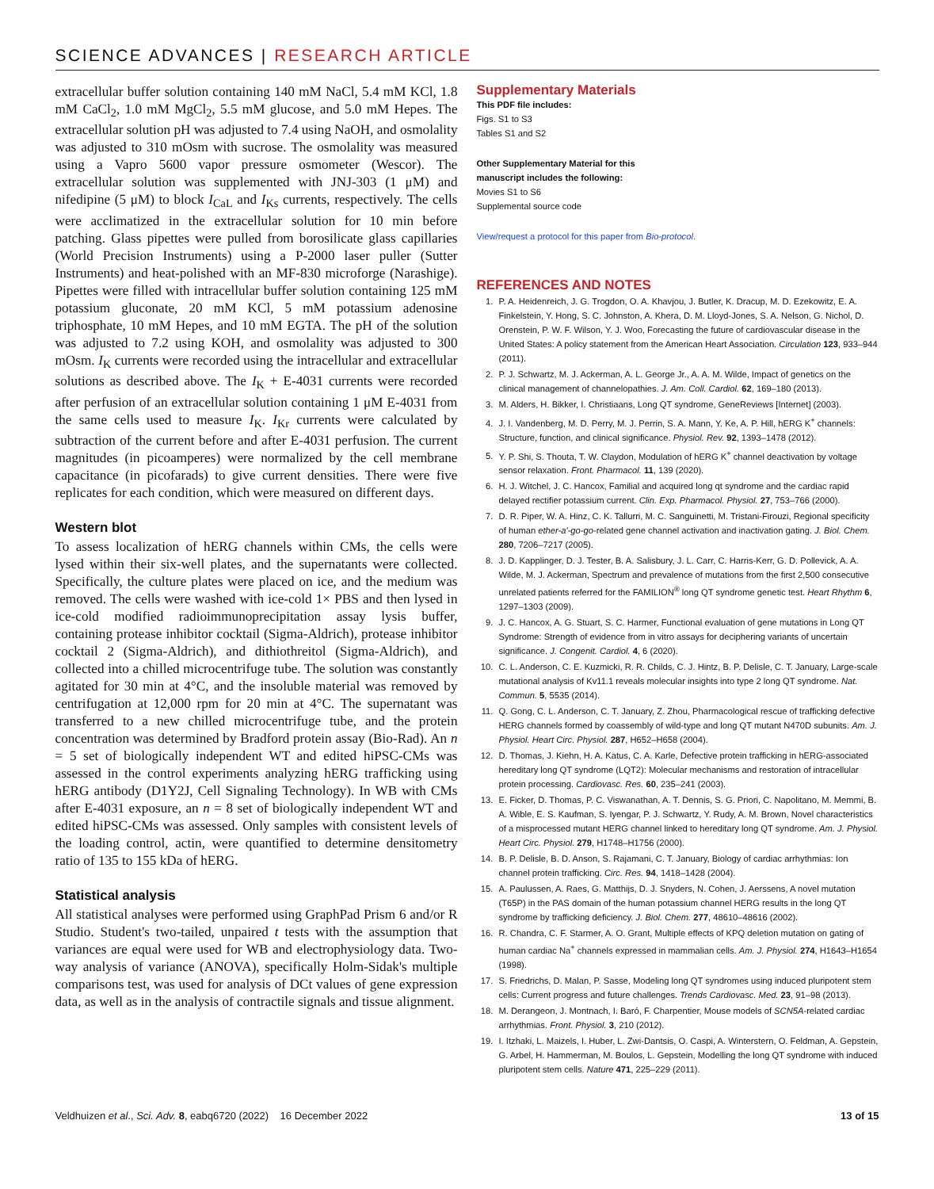SCIENCE ADVANCES | RESEARCH ARTICLE
extracellular buffer solution containing 140 mM NaCl, 5.4 mM KCl, 1.8 mM CaCl<sub>2</sub>, 1.0 mM MgCl<sub>2</sub>, 5.5 mM glucose, and 5.0 mM Hepes. The extracellular solution pH was adjusted to 7.4 using NaOH, and osmolality was adjusted to 310 mOsm with sucrose. The osmolality was measured using a Vapro 5600 vapor pressure osmometer (Wescor). The extracellular solution was supplemented with JNJ-303 (1 μM) and nifedipine (5 μM) to block I<sub>CaL</sub> and I<sub>Ks</sub> currents, respectively. The cells were acclimatized in the extracellular solution for 10 min before patching. Glass pipettes were pulled from borosilicate glass capillaries (World Precision Instruments) using a P-2000 laser puller (Sutter Instruments) and heat-polished with an MF-830 microforge (Narashige). Pipettes were filled with intracellular buffer solution containing 125 mM potassium gluconate, 20 mM KCl, 5 mM potassium adenosine triphosphate, 10 mM Hepes, and 10 mM EGTA. The pH of the solution was adjusted to 7.2 using KOH, and osmolality was adjusted to 300 mOsm. I<sub>K</sub> currents were recorded using the intracellular and extracellular solutions as described above. The I<sub>K</sub> + E-4031 currents were recorded after perfusion of an extracellular solution containing 1 μM E-4031 from the same cells used to measure I<sub>K</sub>. I<sub>Kr</sub> currents were calculated by subtraction of the current before and after E-4031 perfusion. The current magnitudes (in picoamperes) were normalized by the cell membrane capacitance (in picofarads) to give current densities. There were five replicates for each condition, which were measured on different days.
Western blot
To assess localization of hERG channels within CMs, the cells were lysed within their six-well plates, and the supernatants were collected. Specifically, the culture plates were placed on ice, and the medium was removed. The cells were washed with ice-cold 1× PBS and then lysed in ice-cold modified radioimmunoprecipitation assay lysis buffer, containing protease inhibitor cocktail (Sigma-Aldrich), protease inhibitor cocktail 2 (Sigma-Aldrich), and dithiothreitol (Sigma-Aldrich), and collected into a chilled microcentrifuge tube. The solution was constantly agitated for 30 min at 4°C, and the insoluble material was removed by centrifugation at 12,000 rpm for 20 min at 4°C. The supernatant was transferred to a new chilled microcentrifuge tube, and the protein concentration was determined by Bradford protein assay (Bio-Rad). An n = 5 set of biologically independent WT and edited hiPSC-CMs was assessed in the control experiments analyzing hERG trafficking using hERG antibody (D1Y2J, Cell Signaling Technology). In WB with CMs after E-4031 exposure, an n = 8 set of biologically independent WT and edited hiPSC-CMs was assessed. Only samples with consistent levels of the loading control, actin, were quantified to determine densitometry ratio of 135 to 155 kDa of hERG.
Statistical analysis
All statistical analyses were performed using GraphPad Prism 6 and/or R Studio. Student's two-tailed, unpaired t tests with the assumption that variances are equal were used for WB and electrophysiology data. Two-way analysis of variance (ANOVA), specifically Holm-Sidak's multiple comparisons test, was used for analysis of DCt values of gene expression data, as well as in the analysis of contractile signals and tissue alignment.
Supplementary Materials
This PDF file includes:
Figs. S1 to S3
Tables S1 and S2
Other Supplementary Material for this
manuscript includes the following:
Movies S1 to S6
Supplemental source code
View/request a protocol for this paper from Bio-protocol.
REFERENCES AND NOTES
1. P. A. Heidenreich, J. G. Trogdon, O. A. Khavjou, J. Butler, K. Dracup, M. D. Ezekowitz, E. A. Finkelstein, Y. Hong, S. C. Johnston, A. Khera, D. M. Lloyd-Jones, S. A. Nelson, G. Nichol, D. Orenstein, P. W. F. Wilson, Y. J. Woo, Forecasting the future of cardiovascular disease in the United States: A policy statement from the American Heart Association. Circulation 123, 933–944 (2011).
2. P. J. Schwartz, M. J. Ackerman, A. L. George Jr., A. A. M. Wilde, Impact of genetics on the clinical management of channelopathies. J. Am. Coll. Cardiol. 62, 169–180 (2013).
3. M. Alders, H. Bikker, I. Christiaans, Long QT syndrome, GeneReviews [Internet] (2003).
4. J. I. Vandenberg, M. D. Perry, M. J. Perrin, S. A. Mann, Y. Ke, A. P. Hill, hERG K<sup>+</sup> channels: Structure, function, and clinical significance. Physiol. Rev. 92, 1393–1478 (2012).
5. Y. P. Shi, S. Thouta, T. W. Claydon, Modulation of hERG K<sup>+</sup> channel deactivation by voltage sensor relaxation. Front. Pharmacol. 11, 139 (2020).
6. H. J. Witchel, J. C. Hancox, Familial and acquired long qt syndrome and the cardiac rapid delayed rectifier potassium current. Clin. Exp. Pharmacol. Physiol. 27, 753–766 (2000).
7. D. R. Piper, W. A. Hinz, C. K. Tallurri, M. C. Sanguinetti, M. Tristani-Firouzi, Regional specificity of human ether-a'-go-go-related gene channel activation and inactivation gating. J. Biol. Chem. 280, 7206–7217 (2005).
8. J. D. Kapplinger, D. J. Tester, B. A. Salisbury, J. L. Carr, C. Harris-Kerr, G. D. Pollevick, A. A. Wilde, M. J. Ackerman, Spectrum and prevalence of mutations from the first 2,500 consecutive unrelated patients referred for the FAMILION<sup>®</sup> long QT syndrome genetic test. Heart Rhythm 6, 1297–1303 (2009).
9. J. C. Hancox, A. G. Stuart, S. C. Harmer, Functional evaluation of gene mutations in Long QT Syndrome: Strength of evidence from in vitro assays for deciphering variants of uncertain significance. J. Congenit. Cardiol. 4, 6 (2020).
10. C. L. Anderson, C. E. Kuzmicki, R. R. Childs, C. J. Hintz, B. P. Delisle, C. T. January, Large-scale mutational analysis of Kv11.1 reveals molecular insights into type 2 long QT syndrome. Nat. Commun. 5, 5535 (2014).
11. Q. Gong, C. L. Anderson, C. T. January, Z. Zhou, Pharmacological rescue of trafficking defective HERG channels formed by coassembly of wild-type and long QT mutant N470D subunits. Am. J. Physiol. Heart Circ. Physiol. 287, H652–H658 (2004).
12. D. Thomas, J. Kiehn, H. A. Katus, C. A. Karle, Defective protein trafficking in hERG-associated hereditary long QT syndrome (LQT2): Molecular mechanisms and restoration of intracellular protein processing. Cardiovasc. Res. 60, 235–241 (2003).
13. E. Ficker, D. Thomas, P. C. Viswanathan, A. T. Dennis, S. G. Priori, C. Napolitano, M. Memmi, B. A. Wible, E. S. Kaufman, S. Iyengar, P. J. Schwartz, Y. Rudy, A. M. Brown, Novel characteristics of a misprocessed mutant HERG channel linked to hereditary long QT syndrome. Am. J. Physiol. Heart Circ. Physiol. 279, H1748–H1756 (2000).
14. B. P. Delisle, B. D. Anson, S. Rajamani, C. T. January, Biology of cardiac arrhythmias: Ion channel protein trafficking. Circ. Res. 94, 1418–1428 (2004).
15. A. Paulussen, A. Raes, G. Matthijs, D. J. Snyders, N. Cohen, J. Aerssens, A novel mutation (T65P) in the PAS domain of the human potassium channel HERG results in the long QT syndrome by trafficking deficiency. J. Biol. Chem. 277, 48610–48616 (2002).
16. R. Chandra, C. F. Starmer, A. O. Grant, Multiple effects of KPQ deletion mutation on gating of human cardiac Na<sup>+</sup> channels expressed in mammalian cells. Am. J. Physiol. 274, H1643–H1654 (1998).
17. S. Friedrichs, D. Malan, P. Sasse, Modeling long QT syndromes using induced pluripotent stem cells: Current progress and future challenges. Trends Cardiovasc. Med. 23, 91–98 (2013).
18. M. Derangeon, J. Montnach, I. Baró, F. Charpentier, Mouse models of SCN5A-related cardiac arrhythmias. Front. Physiol. 3, 210 (2012).
19. I. Itzhaki, L. Maizels, I. Huber, L. Zwi-Dantsis, O. Caspi, A. Winterstern, O. Feldman, A. Gepstein, G. Arbel, H. Hammerman, M. Boulos, L. Gepstein, Modelling the long QT syndrome with induced pluripotent stem cells. Nature 471, 225–229 (2011).
Veldhuizen et al., Sci. Adv. 8, eabq6720 (2022) 16 December 2022 13 of 15